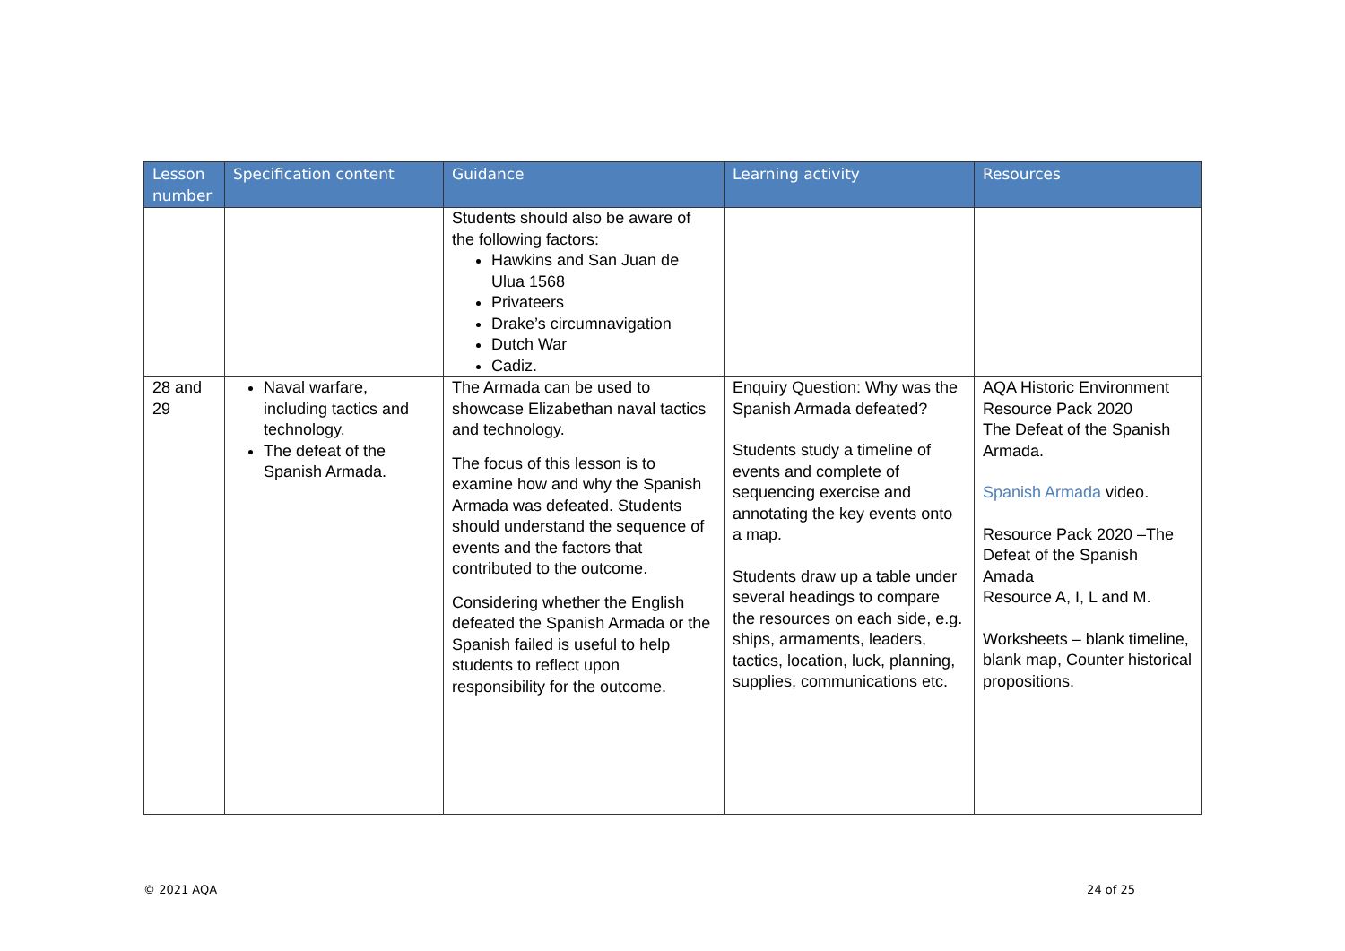| Lesson number | Specification content | Guidance | Learning activity | Resources |
| --- | --- | --- | --- | --- |
| | | Students should also be aware of the following factors: Hawkins and San Juan de Ulua 1568 Privateers Drake’s circumnavigation Dutch War Cadiz. | | |
| 28 and 29 | Naval warfare, including tactics and technology. The defeat of the Spanish Armada. | The Armada can be used to showcase Elizabethan naval tactics and technology. The focus of this lesson is to examine how and why the Spanish Armada was defeated. Students should understand the sequence of events and the factors that contributed to the outcome. Considering whether the English defeated the Spanish Armada or the Spanish failed is useful to help students to reflect upon responsibility for the outcome. | Enquiry Question: Why was the Spanish Armada defeated? Students study a timeline of events and complete of sequencing exercise and annotating the key events onto a map. Students draw up a table under several headings to compare the resources on each side, e.g. ships, armaments, leaders, tactics, location, luck, planning, supplies, communications etc. | AQA Historic Environment Resource Pack 2020 The Defeat of the Spanish Armada. Spanish Armada video. Resource Pack 2020 –The Defeat of the Spanish Amada Resource A, I, L and M. Worksheets – blank timeline, blank map, Counter historical propositions. |
© 2021 AQA 24 of 25